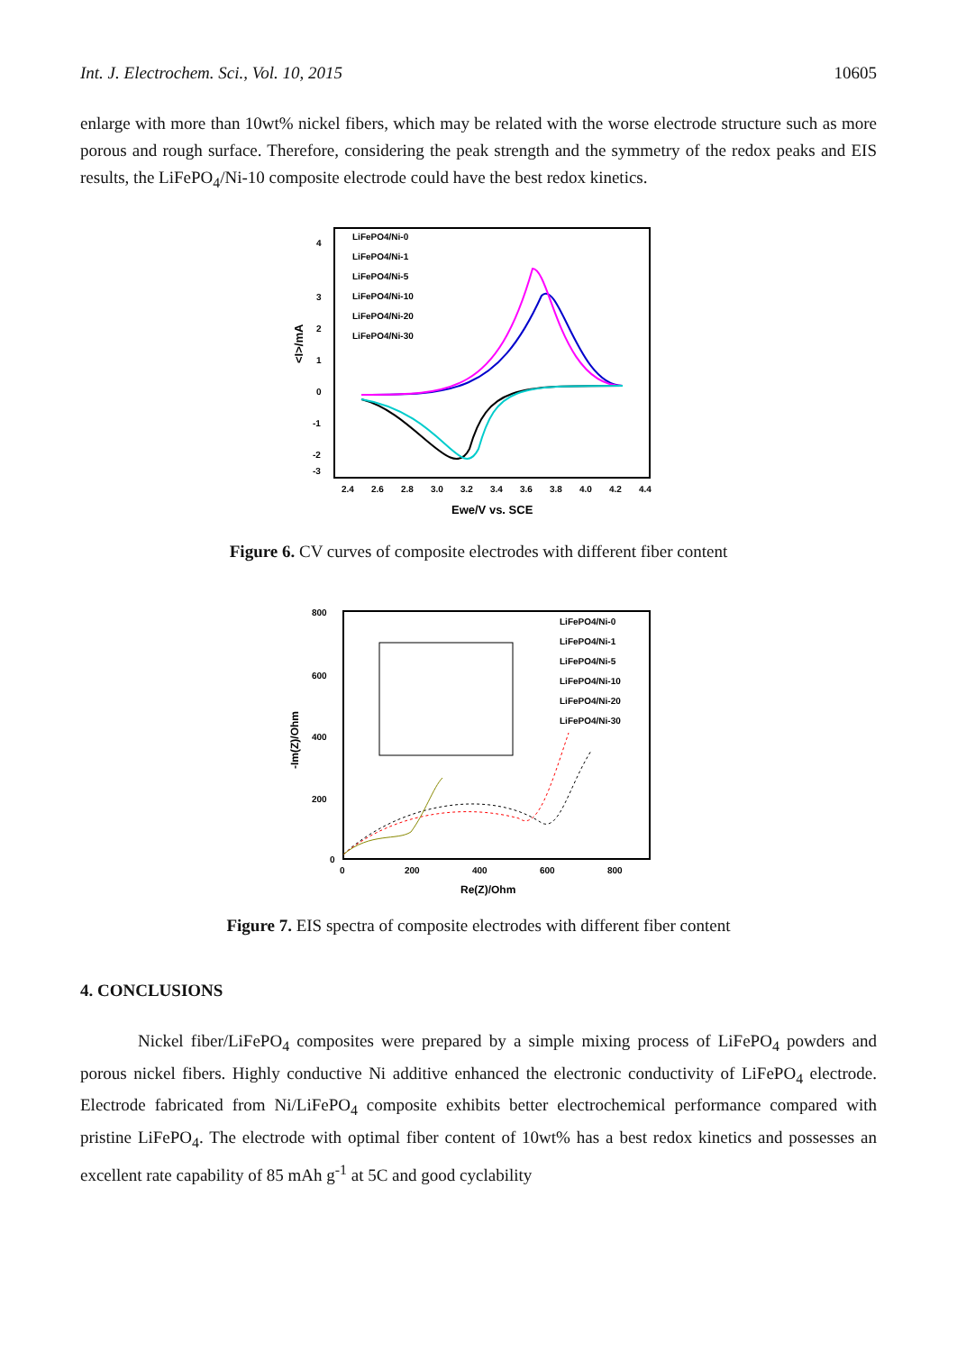Int. J. Electrochem. Sci., Vol. 10, 2015 10605
enlarge with more than 10wt% nickel fibers, which may be related with the worse electrode structure such as more porous and rough surface. Therefore, considering the peak strength and the symmetry of the redox peaks and EIS results, the LiFePO<sub>4</sub>/Ni-10 composite electrode could have the best redox kinetics.
<I>/mA
4
3
2
1
0
-1
-2
-3
2.4
2.6
2.8
3.0
3.2
3.4
3.6
3.8
4.0
4.2
4.4
Ewe/V vs. SCE
LiFePO4/Ni-0
LiFePO4/Ni-1
LiFePO4/Ni-5
LiFePO4/Ni-10
LiFePO4/Ni-20
LiFePO4/Ni-30
Figure 6. CV curves of composite electrodes with different fiber content
-Im(Z)/Ohm
800
600
400
200
0
0
200
400
600
800
Re(Z)/Ohm
LiFePO4/Ni-0
LiFePO4/Ni-1
LiFePO4/Ni-5
LiFePO4/Ni-10
LiFePO4/Ni-20
LiFePO4/Ni-30
Figure 7. EIS spectra of composite electrodes with different fiber content
4. CONCLUSIONS
Nickel fiber/LiFePO<sub>4</sub> composites were prepared by a simple mixing process of LiFePO<sub>4</sub> powders and porous nickel fibers. Highly conductive Ni additive enhanced the electronic conductivity of LiFePO<sub>4</sub> electrode. Electrode fabricated from Ni/LiFePO<sub>4</sub> composite exhibits better electrochemical performance compared with pristine LiFePO<sub>4</sub>. The electrode with optimal fiber content of 10wt% has a best redox kinetics and possesses an excellent rate capability of 85 mAh g<sup>-1</sup> at 5C and good cyclability